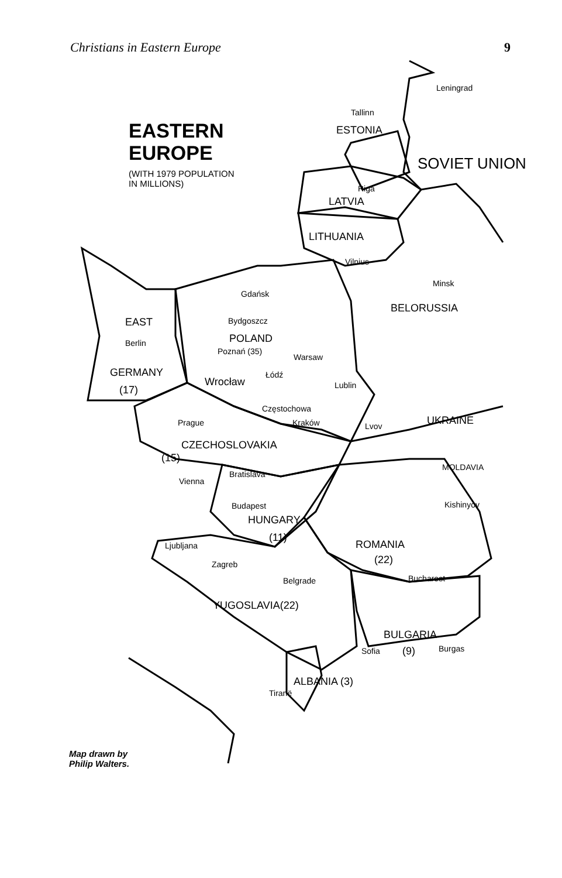Christians in Eastern Europe 9
EASTERN
EUROPE
(WITH 1979 POPULATION
IN MILLIONS)
Leningrad
Tallinn
ESTONIA
SOVIET UNION
Riga
LATVIA
LITHUANIA
Vilnius
Minsk
Gdańsk
BELORUSSIA
EAST Bydgoszcz
POLAND Berlin
Poznań (35)
Warsaw
GERMANY Łódź
Wrocław Lublin (17)
Częstochowa
Prague Kraków Lvov UKRAINE
CZECHOSLOVAKIA
(15)
MOLDAVIA
Bratislava
Vienna
Budapest Kishinyov
HUNGARY
(11)
Ljubljana ROMANIA
(22) Zagreb
Bucharest Belgrade
YUGOSLAVIA(22)
BULGARIA
Sofia (9) Burgas
Tiranë
ALBANIA (3)
Map drawn by
Philip Walters.